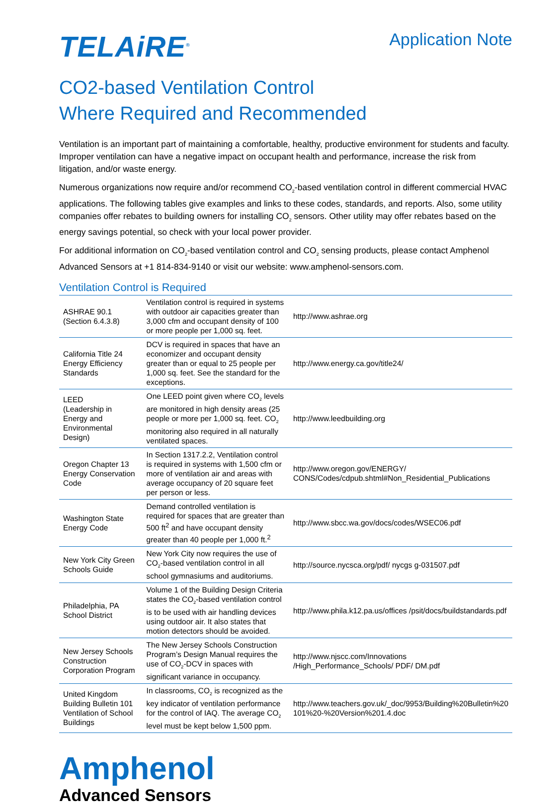TELAiRE<sup>®</sup>
Application Note
CO2-based Ventilation Control
Where Required and Recommended
Ventilation is an important part of maintaining a comfortable, healthy, productive environment for students and faculty. Improper ventilation can have a negative impact on occupant health and performance, increase the risk from litigation, and/or waste energy.
Numerous organizations now require and/or recommend CO<sub>2</sub>-based ventilation control in different commercial HVAC applications. The following tables give examples and links to these codes, standards, and reports. Also, some utility companies offer rebates to building owners for installing CO<sub>2</sub> sensors. Other utility may offer rebates based on the energy savings potential, so check with your local power provider.
For additional information on CO<sub>2</sub>-based ventilation control and CO<sub>2</sub> sensing products, please contact Amphenol Advanced Sensors at +1 814-834-9140 or visit our website: www.amphenol-sensors.com.
Ventilation Control is Required
| ASHRAE 90.1 (Section 6.4.3.8) | Ventilation control is required in systems with outdoor air capacities greater than 3,000 cfm and occupant density of 100 or more people per 1,000 sq. feet. | http://www.ashrae.org |
| California Title 24 Energy Efficiency Standards | DCV is required in spaces that have an economizer and occupant density greater than or equal to 25 people per 1,000 sq. feet. See the standard for the exceptions. | http://www.energy.ca.gov/title24/ |
| LEED (Leadership in Energy and Environmental Design) | One LEED point given where CO<sub>2</sub> levels are monitored in high density areas (25 people or more per 1,000 sq. feet. CO<sub>2</sub> monitoring also required in all naturally ventilated spaces. | http://www.leedbuilding.org |
| Oregon Chapter 13 Energy Conservation Code | In Section 1317.2.2, Ventilation control is required in systems with 1,500 cfm or more of ventilation air and areas with average occupancy of 20 square feet per person or less. | http://www.oregon.gov/ENERGY/ CONS/Codes/cdpub.shtml#Non_Residential_Publications |
| Washington State Energy Code | Demand controlled ventilation is required for spaces that are greater than 500 ft<sup>2</sup> and have occupant density greater than 40 people per 1,000 ft.<sup>2</sup> | http://www.sbcc.wa.gov/docs/codes/WSEC06.pdf |
| New York City Green Schools Guide | New York City now requires the use of CO<sub>2</sub>-based ventilation control in all school gymnasiums and auditoriums. | http://source.nycsca.org/pdf/ nycgs g-031507.pdf |
| Philadelphia, PA School District | Volume 1 of the Building Design Criteria states the CO<sub>2</sub>-based ventilation control is to be used with air handling devices using outdoor air. It also states that motion detectors should be avoided. | http://www.phila.k12.pa.us/offices /psit/docs/buildstandards.pdf |
| New Jersey Schools Construction Corporation Program | The New Jersey Schools Construction Program’s Design Manual requires the use of CO<sub>2</sub>-DCV in spaces with significant variance in occupancy. | http://www.njscc.com/Innovations /High_Performance_Schools/ PDF/ DM.pdf |
| United Kingdom Building Bulletin 101 Ventilation of School Buildings | In classrooms, CO<sub>2</sub> is recognized as the key indicator of ventilation performance for the control of IAQ. The average CO<sub>2</sub> level must be kept below 1,500 ppm. | http://www.teachers.gov.uk/_doc/9953/Building%20Bulletin%20 101%20-%20Version%201.4.doc |
Amphenol
Advanced Sensors